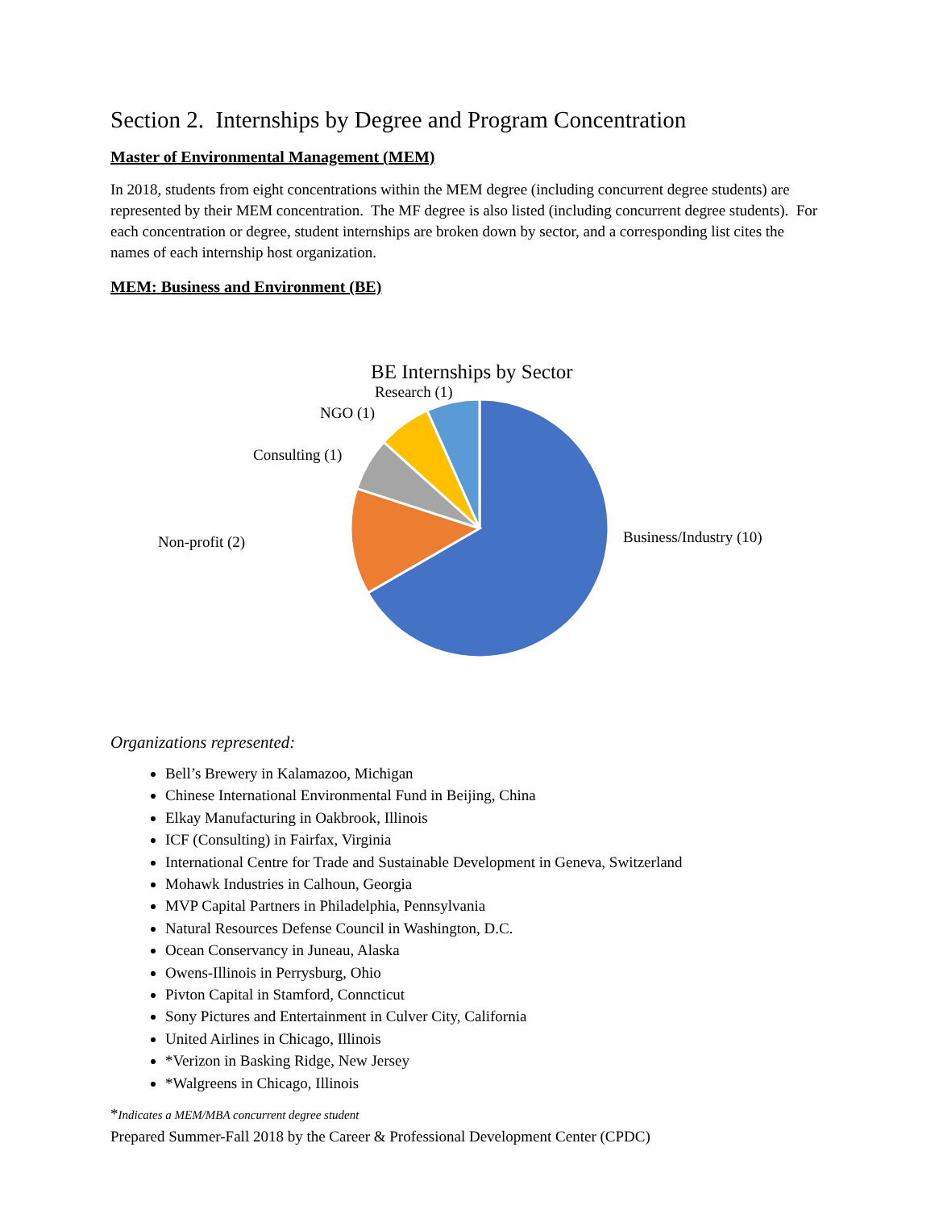Section 2. Internships by Degree and Program Concentration
Master of Environmental Management (MEM)
In 2018, students from eight concentrations within the MEM degree (including concurrent degree students) are represented by their MEM concentration. The MF degree is also listed (including concurrent degree students). For each concentration or degree, student internships are broken down by sector, and a corresponding list cites the names of each internship host organization.
MEM: Business and Environment (BE)
BE Internships by Sector
Research (1)
NGO (1)
Consulting (1)
Non-profit (2) Business/Industry (10)
Organizations represented:
Bell’s Brewery in Kalamazoo, Michigan
Chinese International Environmental Fund in Beijing, China
Elkay Manufacturing in Oakbrook, Illinois
ICF (Consulting) in Fairfax, Virginia
International Centre for Trade and Sustainable Development in Geneva, Switzerland
Mohawk Industries in Calhoun, Georgia
MVP Capital Partners in Philadelphia, Pennsylvania
Natural Resources Defense Council in Washington, D.C.
Ocean Conservancy in Juneau, Alaska
Owens-Illinois in Perrysburg, Ohio
Pivton Capital in Stamford, Conncticut
Sony Pictures and Entertainment in Culver City, California
United Airlines in Chicago, Illinois
*Verizon in Basking Ridge, New Jersey
*Walgreens in Chicago, Illinois
*Indicates a MEM/MBA concurrent degree student
Prepared Summer-Fall 2018 by the Career & Professional Development Center (CPDC)